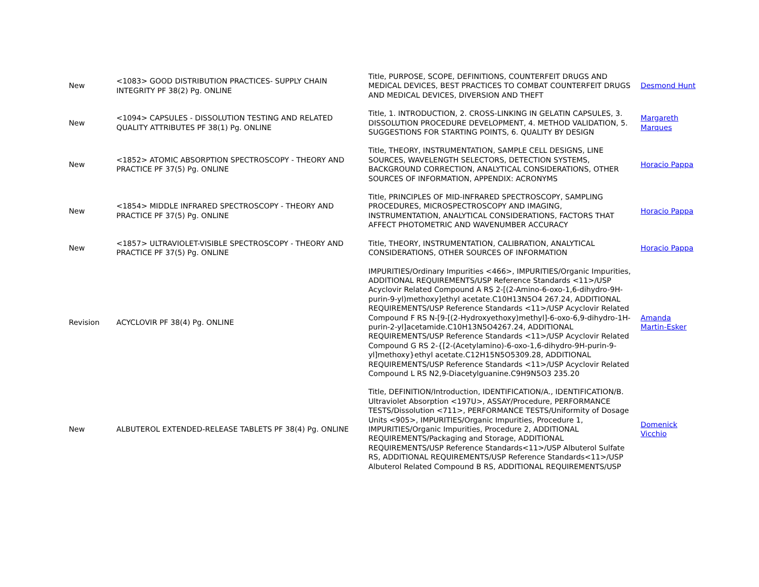| New | <1083> GOOD DISTRIBUTION PRACTICES- SUPPLY CHAIN INTEGRITY PF 38(2) Pg. ONLINE | Title, PURPOSE, SCOPE, DEFINITIONS, COUNTERFEIT DRUGS AND MEDICAL DEVICES, BEST PRACTICES TO COMBAT COUNTERFEIT DRUGS AND MEDICAL DEVICES, DIVERSION AND THEFT | Desmond Hunt |
| New | <1094> CAPSULES - DISSOLUTION TESTING AND RELATED QUALITY ATTRIBUTES PF 38(1) Pg. ONLINE | Title, 1. INTRODUCTION, 2. CROSS-LINKING IN GELATIN CAPSULES, 3. DISSOLUTION PROCEDURE DEVELOPMENT, 4. METHOD VALIDATION, 5. SUGGESTIONS FOR STARTING POINTS, 6. QUALITY BY DESIGN | Margareth Marques |
| New | <1852> ATOMIC ABSORPTION SPECTROSCOPY - THEORY AND PRACTICE PF 37(5) Pg. ONLINE | Title, THEORY, INSTRUMENTATION, SAMPLE CELL DESIGNS, LINE SOURCES, WAVELENGTH SELECTORS, DETECTION SYSTEMS, BACKGROUND CORRECTION, ANALYTICAL CONSIDERATIONS, OTHER SOURCES OF INFORMATION, APPENDIX: ACRONYMS | Horacio Pappa |
| New | <1854> MIDDLE INFRARED SPECTROSCOPY - THEORY AND PRACTICE PF 37(5) Pg. ONLINE | Title, PRINCIPLES OF MID-INFRARED SPECTROSCOPY, SAMPLING PROCEDURES, MICROSPECTROSCOPY AND IMAGING, INSTRUMENTATION, ANALYTICAL CONSIDERATIONS, FACTORS THAT AFFECT PHOTOMETRIC AND WAVENUMBER ACCURACY | Horacio Pappa |
| New | <1857> ULTRAVIOLET-VISIBLE SPECTROSCOPY - THEORY AND PRACTICE PF 37(5) Pg. ONLINE | Title, THEORY, INSTRUMENTATION, CALIBRATION, ANALYTICAL CONSIDERATIONS, OTHER SOURCES OF INFORMATION | Horacio Pappa |
| Revision | ACYCLOVIR PF 38(4) Pg. ONLINE | IMPURITIES/Ordinary Impurities <466>, IMPURITIES/Organic Impurities, ADDITIONAL REQUIREMENTS/USP Reference Standards <11>/USP Acyclovir Related Compound A RS 2-[(2-Amino-6-oxo-1,6-dihydro-9H-purin-9-yl)methoxy]ethyl acetate.C10H13N5O4 267.24, ADDITIONAL REQUIREMENTS/USP Reference Standards <11>/USP Acyclovir Related Compound F RS N-[9-[(2-Hydroxyethoxy)methyl]-6-oxo-6,9-dihydro-1H-purin-2-yl]acetamide.C10H13N5O4267.24, ADDITIONAL REQUIREMENTS/USP Reference Standards <11>/USP Acyclovir Related Compound G RS 2-{[2-(Acetylamino)-6-oxo-1,6-dihydro-9H-purin-9-yl]methoxy}ethyl acetate.C12H15N5O5309.28, ADDITIONAL REQUIREMENTS/USP Reference Standards <11>/USP Acyclovir Related Compound L RS N2,9-Diacetylguanine.C9H9N5O3 235.20 | Amanda Martin-Esker |
| New | ALBUTEROL EXTENDED-RELEASE TABLETS PF 38(4) Pg. ONLINE | Title, DEFINITION/Introduction, IDENTIFICATION/A., IDENTIFICATION/B. Ultraviolet Absorption <197U>, ASSAY/Procedure, PERFORMANCE TESTS/Dissolution <711>, PERFORMANCE TESTS/Uniformity of Dosage Units <905>, IMPURITIES/Organic Impurities, Procedure 1, IMPURITIES/Organic Impurities, Procedure 2, ADDITIONAL REQUIREMENTS/Packaging and Storage, ADDITIONAL REQUIREMENTS/USP Reference Standards<11>/USP Albuterol Sulfate RS, ADDITIONAL REQUIREMENTS/USP Reference Standards<11>/USP Albuterol Related Compound B RS, ADDITIONAL REQUIREMENTS/USP | Domenick Vicchio |